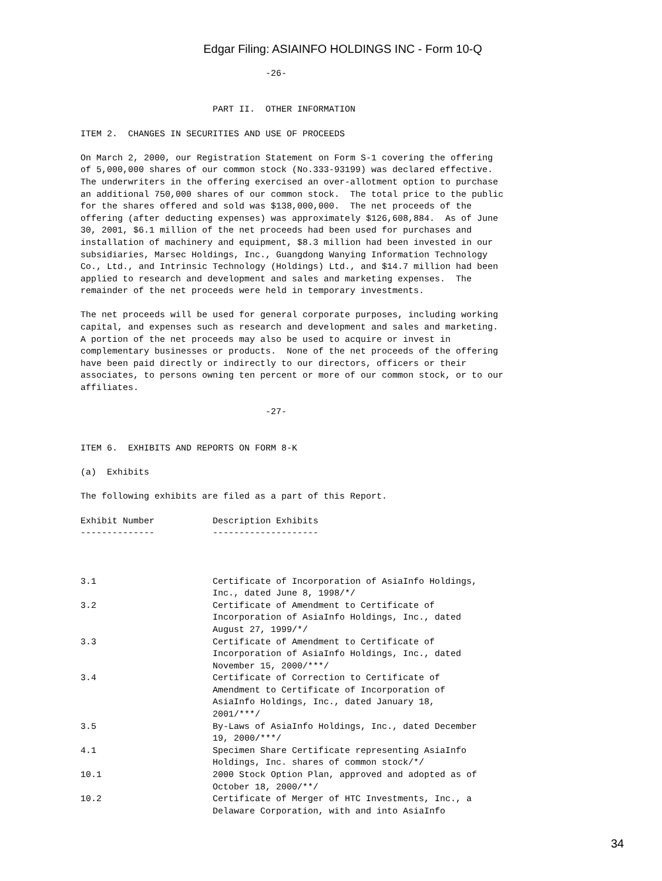Edgar Filing: ASIAINFO HOLDINGS INC - Form 10-Q
                                   -26-


                         PART II.  OTHER INFORMATION

ITEM 2.  CHANGES IN SECURITIES AND USE OF PROCEEDS

On March 2, 2000, our Registration Statement on Form S-1 covering the offering
of 5,000,000 shares of our common stock (No.333-93199) was declared effective.
The underwriters in the offering exercised an over-allotment option to purchase
an additional 750,000 shares of our common stock.  The total price to the public
for the shares offered and sold was $138,000,000.  The net proceeds of the
offering (after deducting expenses) was approximately $126,608,884.  As of June
30, 2001, $6.1 million of the net proceeds had been used for purchases and
installation of machinery and equipment, $8.3 million had been invested in our
subsidiaries, Marsec Holdings, Inc., Guangdong Wanying Information Technology
Co., Ltd., and Intrinsic Technology (Holdings) Ltd., and $14.7 million had been
applied to research and development and sales and marketing expenses.  The
remainder of the net proceeds were held in temporary investments.

The net proceeds will be used for general corporate purposes, including working
capital, and expenses such as research and development and sales and marketing.
A portion of the net proceeds may also be used to acquire or invest in
complementary businesses or products.  None of the net proceeds of the offering
have been paid directly or indirectly to our directors, officers or their
associates, to persons owning ten percent or more of our common stock, or to our
affiliates.

                                   -27-


ITEM 6.  EXHIBITS AND REPORTS ON FORM 8-K

(a)  Exhibits

The following exhibits are filed as a part of this Report.
| Exhibit Number -------------- | Description Exhibits -------------------- |
| --- | --- |
| 3.1 | Certificate of Incorporation of AsiaInfo Holdings, Inc., dated June 8, 1998/*/ |
| 3.2 | Certificate of Amendment to Certificate of Incorporation of AsiaInfo Holdings, Inc., dated August 27, 1999/*/ |
| 3.3 | Certificate of Amendment to Certificate of Incorporation of AsiaInfo Holdings, Inc., dated November 15, 2000/***/ |
| 3.4 | Certificate of Correction to Certificate of Amendment to Certificate of Incorporation of AsiaInfo Holdings, Inc., dated January 18, 2001/***/ |
| 3.5 | By-Laws of AsiaInfo Holdings, Inc., dated December 19, 2000/***/ |
| 4.1 | Specimen Share Certificate representing AsiaInfo Holdings, Inc. shares of common stock/*/ |
| 10.1 | 2000 Stock Option Plan, approved and adopted as of October 18, 2000/**/ |
| 10.2 | Certificate of Merger of HTC Investments, Inc., a Delaware Corporation, with and into AsiaInfo |
34